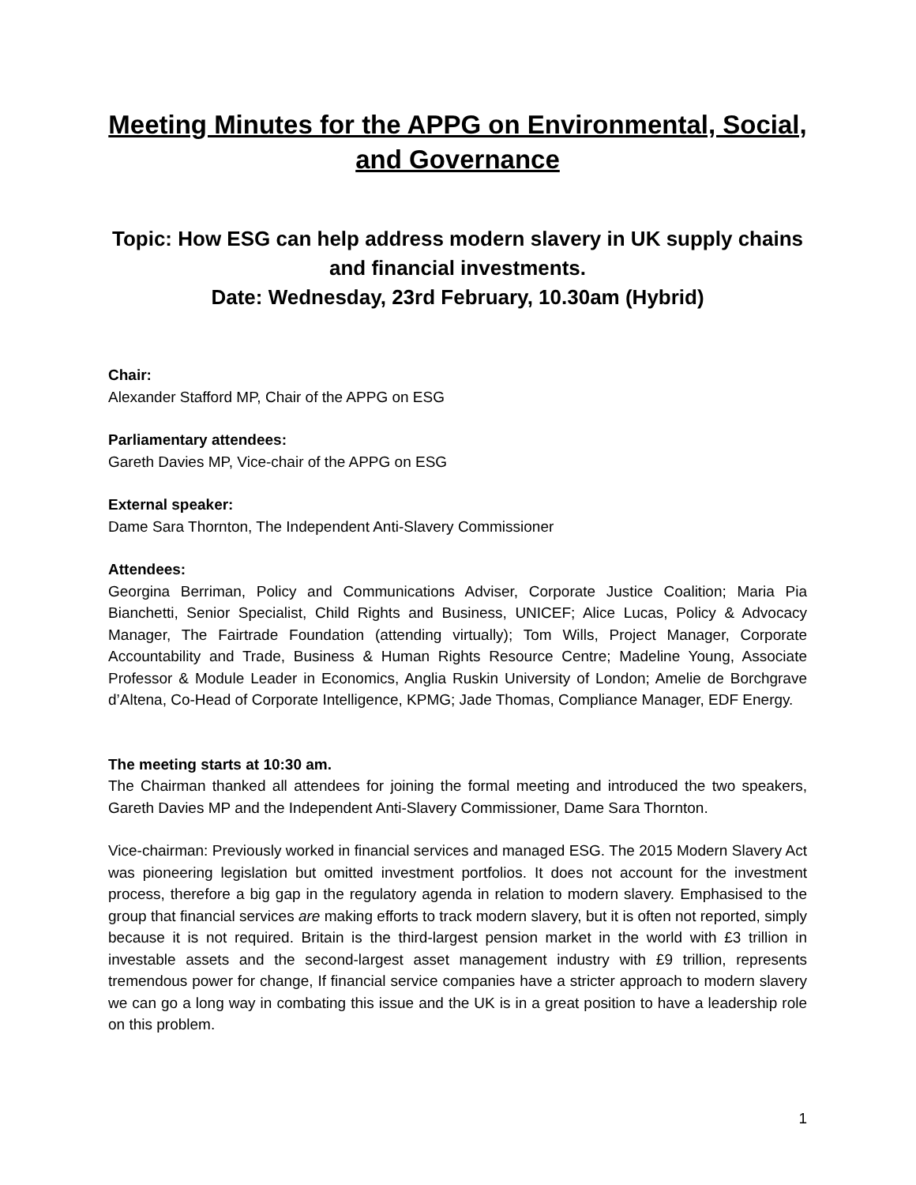Meeting Minutes for the APPG on Environmental, Social, and Governance
Topic: How ESG can help address modern slavery in UK supply chains and financial investments.
Date: Wednesday, 23rd February, 10.30am (Hybrid)
Chair:
Alexander Stafford MP, Chair of the APPG on ESG
Parliamentary attendees:
Gareth Davies MP, Vice-chair of the APPG on ESG
External speaker:
Dame Sara Thornton, The Independent Anti-Slavery Commissioner
Attendees:
Georgina Berriman, Policy and Communications Adviser, Corporate Justice Coalition; Maria Pia Bianchetti, Senior Specialist, Child Rights and Business, UNICEF; Alice Lucas, Policy & Advocacy Manager, The Fairtrade Foundation (attending virtually); Tom Wills, Project Manager, Corporate Accountability and Trade, Business & Human Rights Resource Centre; Madeline Young, Associate Professor & Module Leader in Economics, Anglia Ruskin University of London; Amelie de Borchgrave d’Altena, Co-Head of Corporate Intelligence, KPMG; Jade Thomas, Compliance Manager, EDF Energy.
The meeting starts at 10:30 am.
The Chairman thanked all attendees for joining the formal meeting and introduced the two speakers, Gareth Davies MP and the Independent Anti-Slavery Commissioner, Dame Sara Thornton.
Vice-chairman: Previously worked in financial services and managed ESG. The 2015 Modern Slavery Act was pioneering legislation but omitted investment portfolios. It does not account for the investment process, therefore a big gap in the regulatory agenda in relation to modern slavery. Emphasised to the group that financial services are making efforts to track modern slavery, but it is often not reported, simply because it is not required. Britain is the third-largest pension market in the world with £3 trillion in investable assets and the second-largest asset management industry with £9 trillion, represents tremendous power for change, If financial service companies have a stricter approach to modern slavery we can go a long way in combating this issue and the UK is in a great position to have a leadership role on this problem.
1